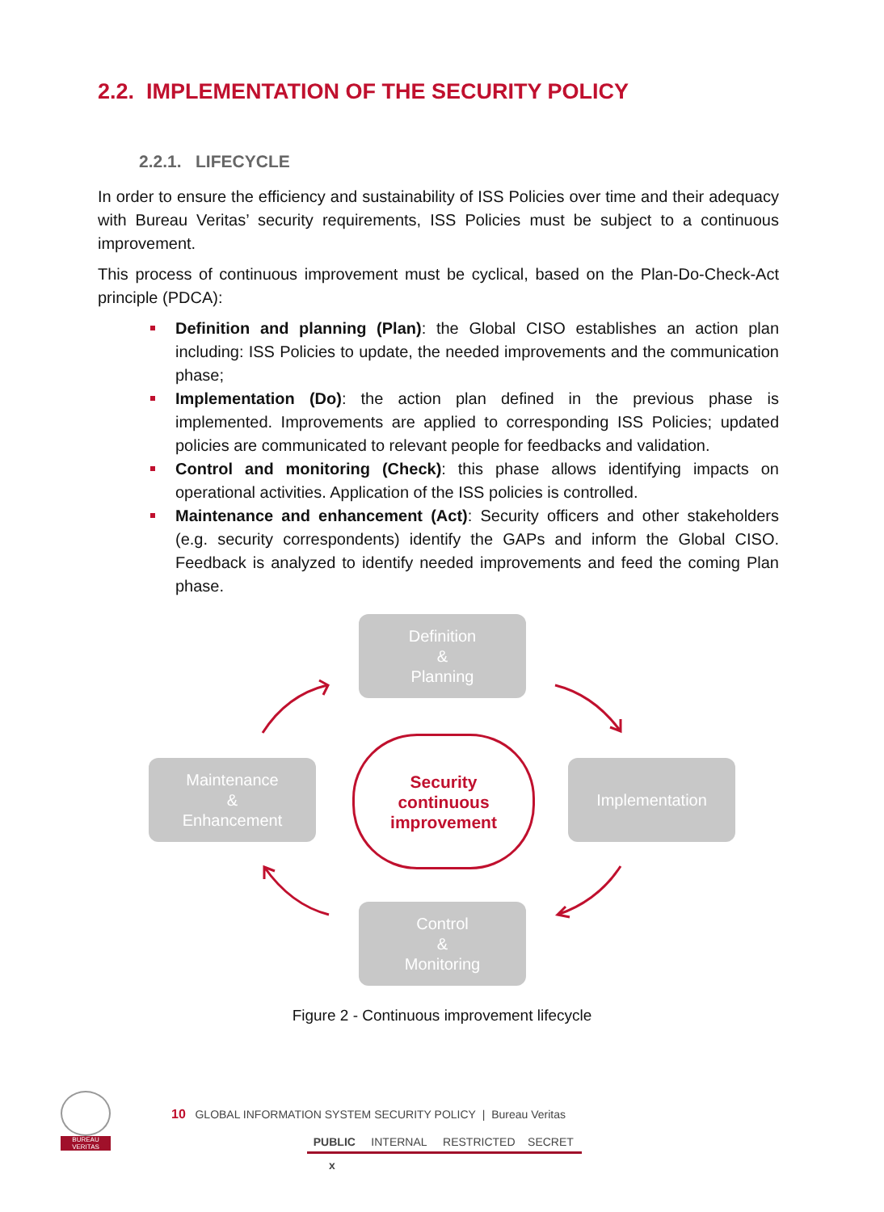2.2. IMPLEMENTATION OF THE SECURITY POLICY
2.2.1. LIFECYCLE
In order to ensure the efficiency and sustainability of ISS Policies over time and their adequacy with Bureau Veritas’ security requirements, ISS Policies must be subject to a continuous improvement.
This process of continuous improvement must be cyclical, based on the Plan-Do-Check-Act principle (PDCA):
Definition and planning (Plan): the Global CISO establishes an action plan including: ISS Policies to update, the needed improvements and the communication phase;
Implementation (Do): the action plan defined in the previous phase is implemented. Improvements are applied to corresponding ISS Policies; updated policies are communicated to relevant people for feedbacks and validation.
Control and monitoring (Check): this phase allows identifying impacts on operational activities. Application of the ISS policies is controlled.
Maintenance and enhancement (Act): Security officers and other stakeholders (e.g. security correspondents) identify the GAPs and inform the Global CISO. Feedback is analyzed to identify needed improvements and feed the coming Plan phase.
Definition
&
Planning
Maintenance
&
Enhancement
Security
continuous
improvement
Implementation
Control
&
Monitoring
Figure 2 - Continuous improvement lifecycle
BUREAU VERITAS
10 GLOBAL INFORMATION SYSTEM SECURITY POLICY | Bureau Veritas
PUBLIC INTERNAL RESTRICTED SECRET
x